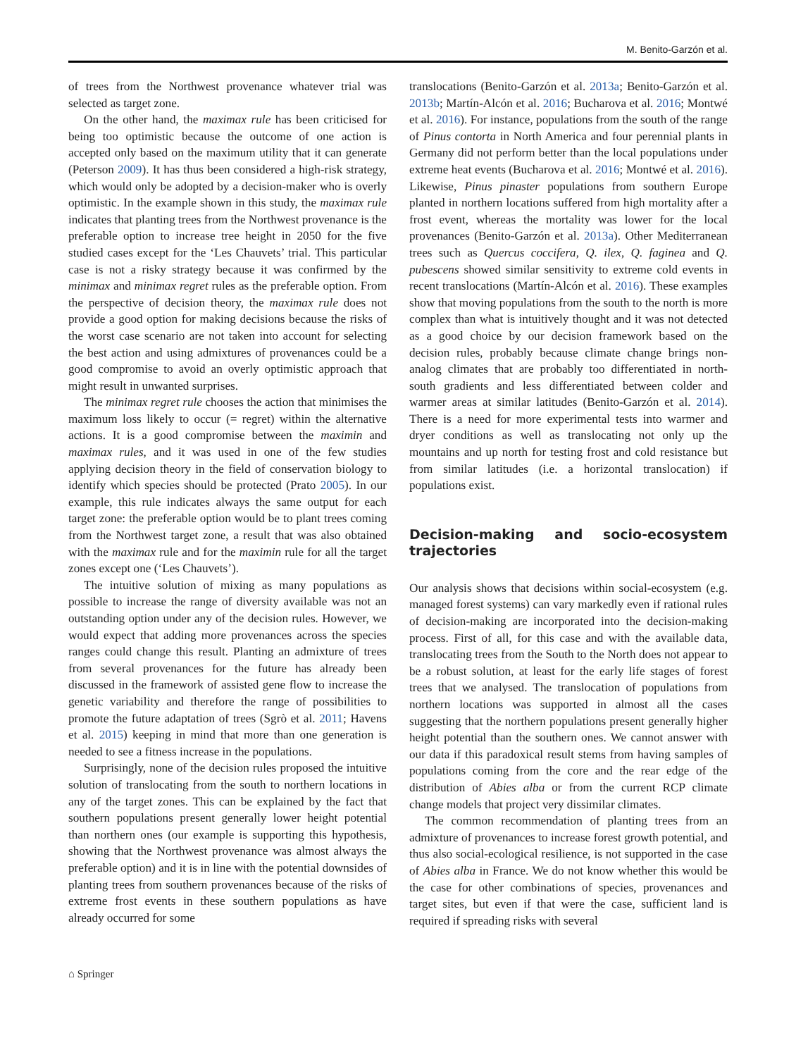M. Benito-Garzón et al.
of trees from the Northwest provenance whatever trial was selected as target zone.
On the other hand, the maximax rule has been criticised for being too optimistic because the outcome of one action is accepted only based on the maximum utility that it can generate (Peterson 2009). It has thus been considered a high-risk strategy, which would only be adopted by a decision-maker who is overly optimistic. In the example shown in this study, the maximax rule indicates that planting trees from the Northwest provenance is the preferable option to increase tree height in 2050 for the five studied cases except for the ‘Les Chauvets’ trial. This particular case is not a risky strategy because it was confirmed by the minimax and minimax regret rules as the preferable option. From the perspective of decision theory, the maximax rule does not provide a good option for making decisions because the risks of the worst case scenario are not taken into account for selecting the best action and using admixtures of provenances could be a good compromise to avoid an overly optimistic approach that might result in unwanted surprises.
The minimax regret rule chooses the action that minimises the maximum loss likely to occur (= regret) within the alternative actions. It is a good compromise between the maximin and maximax rules, and it was used in one of the few studies applying decision theory in the field of conservation biology to identify which species should be protected (Prato 2005). In our example, this rule indicates always the same output for each target zone: the preferable option would be to plant trees coming from the Northwest target zone, a result that was also obtained with the maximax rule and for the maximin rule for all the target zones except one (‘Les Chauvets’).
The intuitive solution of mixing as many populations as possible to increase the range of diversity available was not an outstanding option under any of the decision rules. However, we would expect that adding more provenances across the species ranges could change this result. Planting an admixture of trees from several provenances for the future has already been discussed in the framework of assisted gene flow to increase the genetic variability and therefore the range of possibilities to promote the future adaptation of trees (Sgrò et al. 2011; Havens et al. 2015) keeping in mind that more than one generation is needed to see a fitness increase in the populations.
Surprisingly, none of the decision rules proposed the intuitive solution of translocating from the south to northern locations in any of the target zones. This can be explained by the fact that southern populations present generally lower height potential than northern ones (our example is supporting this hypothesis, showing that the Northwest provenance was almost always the preferable option) and it is in line with the potential downsides of planting trees from southern provenances because of the risks of extreme frost events in these southern populations as have already occurred for some
translocations (Benito-Garzón et al. 2013a; Benito-Garzón et al. 2013b; Martín-Alcón et al. 2016; Bucharova et al. 2016; Montwé et al. 2016). For instance, populations from the south of the range of Pinus contorta in North America and four perennial plants in Germany did not perform better than the local populations under extreme heat events (Bucharova et al. 2016; Montwé et al. 2016). Likewise, Pinus pinaster populations from southern Europe planted in northern locations suffered from high mortality after a frost event, whereas the mortality was lower for the local provenances (Benito-Garzón et al. 2013a). Other Mediterranean trees such as Quercus coccifera, Q. ilex, Q. faginea and Q. pubescens showed similar sensitivity to extreme cold events in recent translocations (Martín-Alcón et al. 2016). These examples show that moving populations from the south to the north is more complex than what is intuitively thought and it was not detected as a good choice by our decision framework based on the decision rules, probably because climate change brings non-analog climates that are probably too differentiated in north-south gradients and less differentiated between colder and warmer areas at similar latitudes (Benito-Garzón et al. 2014). There is a need for more experimental tests into warmer and dryer conditions as well as translocating not only up the mountains and up north for testing frost and cold resistance but from similar latitudes (i.e. a horizontal translocation) if populations exist.
Decision-making and socio-ecosystem trajectories
Our analysis shows that decisions within social-ecosystem (e.g. managed forest systems) can vary markedly even if rational rules of decision-making are incorporated into the decision-making process. First of all, for this case and with the available data, translocating trees from the South to the North does not appear to be a robust solution, at least for the early life stages of forest trees that we analysed. The translocation of populations from northern locations was supported in almost all the cases suggesting that the northern populations present generally higher height potential than the southern ones. We cannot answer with our data if this paradoxical result stems from having samples of populations coming from the core and the rear edge of the distribution of Abies alba or from the current RCP climate change models that project very dissimilar climates.
The common recommendation of planting trees from an admixture of provenances to increase forest growth potential, and thus also social-ecological resilience, is not supported in the case of Abies alba in France. We do not know whether this would be the case for other combinations of species, provenances and target sites, but even if that were the case, sufficient land is required if spreading risks with several
⌂ Springer